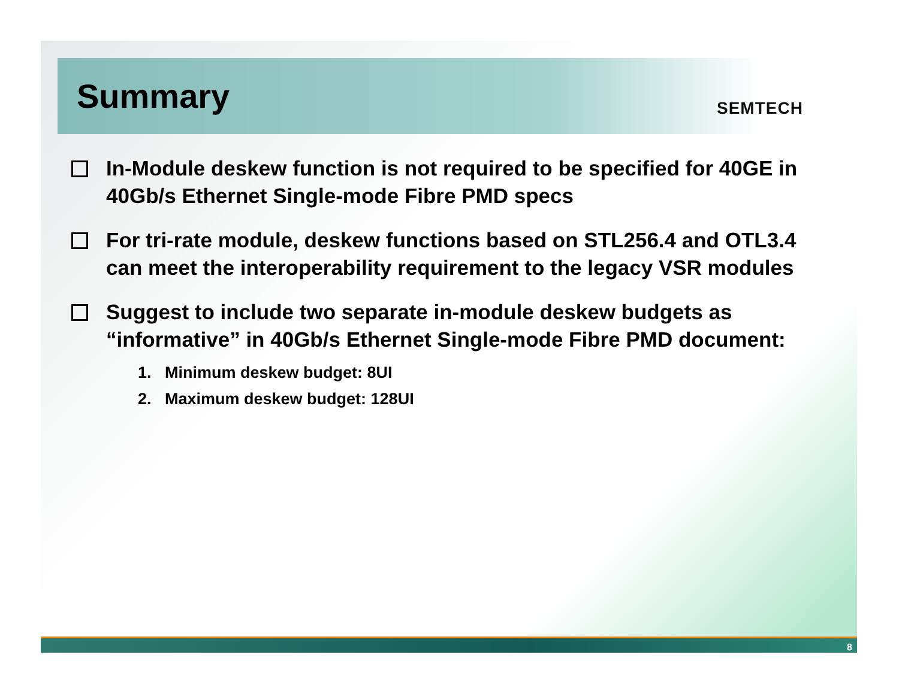Summary SEMTECH
In-Module deskew function is not required to be specified for 40GE in 40Gb/s Ethernet Single-mode Fibre PMD specs
For tri-rate module, deskew functions based on STL256.4 and OTL3.4 can meet the interoperability requirement to the legacy VSR modules
Suggest to include two separate in-module deskew budgets as “informative” in 40Gb/s Ethernet Single-mode Fibre PMD document:
1. Minimum deskew budget: 8UI
2. Maximum deskew budget: 128UI
8